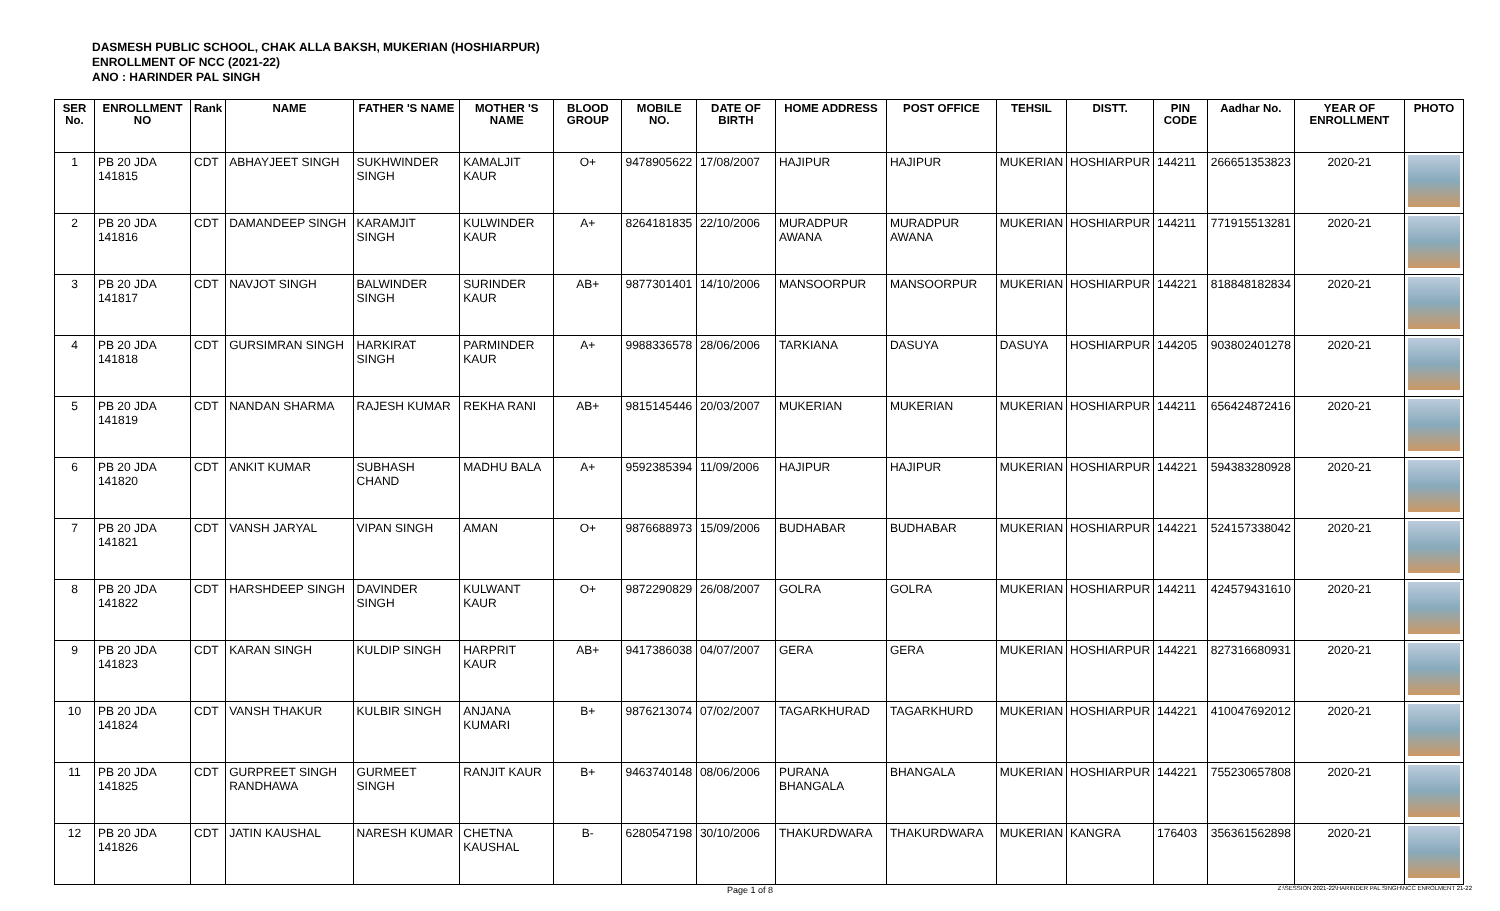DASMESH PUBLIC SCHOOL, CHAK ALLA BAKSH, MUKERIAN (HOSHIARPUR)
ENROLLMENT OF NCC (2021-22)
ANO : HARINDER PAL SINGH
| SER No. | ENROLLMENT NO | Rank | NAME | FATHER 'S NAME | MOTHER 'S NAME | BLOOD GROUP | MOBILE NO. | DATE OF BIRTH | HOME ADDRESS | POST OFFICE | TEHSIL | DISTT. | PIN CODE | Aadhar No. | YEAR OF ENROLLMENT | PHOTO |
| --- | --- | --- | --- | --- | --- | --- | --- | --- | --- | --- | --- | --- | --- | --- | --- | --- |
| 1 | PB 20 JDA 141815 | CDT | ABHAYJEET SINGH | SUKHWINDER SINGH | KAMALJIT KAUR | O+ | 9478905622 | 17/08/2007 | HAJIPUR | HAJIPUR | MUKERIAN | HOSHIARPUR | 144211 | 266651353823 | 2020-21 | |
| 2 | PB 20 JDA 141816 | CDT | DAMANDEEP SINGH | KARAMJIT SINGH | KULWINDER KAUR | A+ | 8264181835 | 22/10/2006 | MURADPUR AWANA | MURADPUR AWANA | MUKERIAN | HOSHIARPUR | 144211 | 771915513281 | 2020-21 | |
| 3 | PB 20 JDA 141817 | CDT | NAVJOT SINGH | BALWINDER SINGH | SURINDER KAUR | AB+ | 9877301401 | 14/10/2006 | MANSOORPUR | MANSOORPUR | MUKERIAN | HOSHIARPUR | 144221 | 818848182834 | 2020-21 | |
| 4 | PB 20 JDA 141818 | CDT | GURSIMRAN SINGH | HARKIRAT SINGH | PARMINDER KAUR | A+ | 9988336578 | 28/06/2006 | TARKIANA | DASUYA | DASUYA | HOSHIARPUR | 144205 | 903802401278 | 2020-21 | |
| 5 | PB 20 JDA 141819 | CDT | NANDAN SHARMA | RAJESH KUMAR | REKHA RANI | AB+ | 9815145446 | 20/03/2007 | MUKERIAN | MUKERIAN | MUKERIAN | HOSHIARPUR | 144211 | 656424872416 | 2020-21 | |
| 6 | PB 20 JDA 141820 | CDT | ANKIT KUMAR | SUBHASH CHAND | MADHU BALA | A+ | 9592385394 | 11/09/2006 | HAJIPUR | HAJIPUR | MUKERIAN | HOSHIARPUR | 144221 | 594383280928 | 2020-21 | |
| 7 | PB 20 JDA 141821 | CDT | VANSH JARYAL | VIPAN SINGH | AMAN | O+ | 9876688973 | 15/09/2006 | BUDHABAR | BUDHABAR | MUKERIAN | HOSHIARPUR | 144221 | 524157338042 | 2020-21 | |
| 8 | PB 20 JDA 141822 | CDT | HARSHDEEP SINGH | DAVINDER SINGH | KULWANT KAUR | O+ | 9872290829 | 26/08/2007 | GOLRA | GOLRA | MUKERIAN | HOSHIARPUR | 144211 | 424579431610 | 2020-21 | |
| 9 | PB 20 JDA 141823 | CDT | KARAN SINGH | KULDIP SINGH | HARPRIT KAUR | AB+ | 9417386038 | 04/07/2007 | GERA | GERA | MUKERIAN | HOSHIARPUR | 144221 | 827316680931 | 2020-21 | |
| 10 | PB 20 JDA 141824 | CDT | VANSH THAKUR | KULBIR SINGH | ANJANA KUMARI | B+ | 9876213074 | 07/02/2007 | TAGARKHURAD | TAGARKHURD | MUKERIAN | HOSHIARPUR | 144221 | 410047692012 | 2020-21 | |
| 11 | PB 20 JDA 141825 | CDT | GURPREET SINGH RANDHAWA | GURMEET SINGH | RANJIT KAUR | B+ | 9463740148 | 08/06/2006 | PURANA BHANGALA | BHANGALA | MUKERIAN | HOSHIARPUR | 144221 | 755230657808 | 2020-21 | |
| 12 | PB 20 JDA 141826 | CDT | JATIN KAUSHAL | NARESH KUMAR | CHETNA KAUSHAL | B- | 6280547198 | 30/10/2006 | THAKURDWARA | THAKURDWARA | MUKERIAN | KANGRA | 176403 | 356361562898 | 2020-21 | |
Page 1 of 8 Z:\SESSION 2021-22\HARINDER PAL SINGH\NCC ENROLMENT 21-22